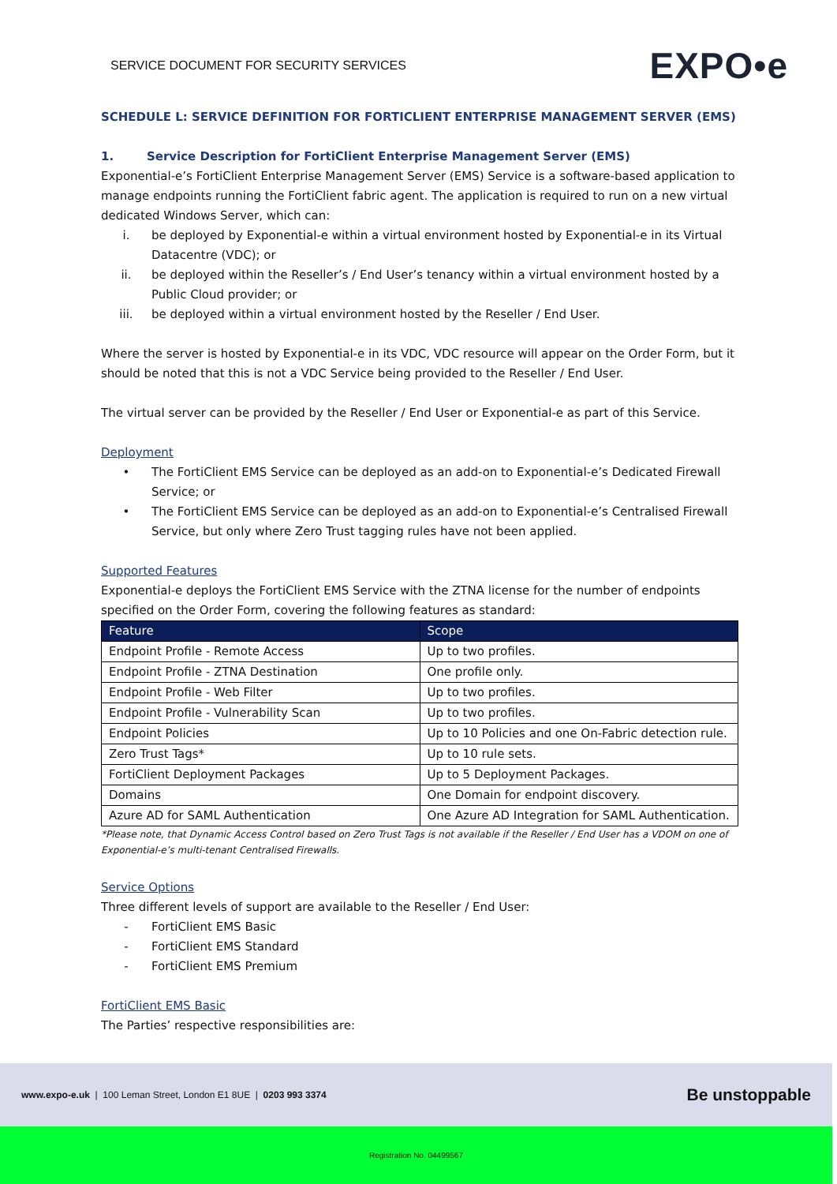SERVICE DOCUMENT FOR SECURITY SERVICES EXPO•e
SCHEDULE L: SERVICE DEFINITION FOR FORTICLIENT ENTERPRISE MANAGEMENT SERVER (EMS)
1. Service Description for FortiClient Enterprise Management Server (EMS)
Exponential-e’s FortiClient Enterprise Management Server (EMS) Service is a software-based application to manage endpoints running the FortiClient fabric agent. The application is required to run on a new virtual dedicated Windows Server, which can:
i. be deployed by Exponential-e within a virtual environment hosted by Exponential-e in its Virtual Datacentre (VDC); or
ii. be deployed within the Reseller’s / End User’s tenancy within a virtual environment hosted by a Public Cloud provider; or
iii. be deployed within a virtual environment hosted by the Reseller / End User.
Where the server is hosted by Exponential-e in its VDC, VDC resource will appear on the Order Form, but it should be noted that this is not a VDC Service being provided to the Reseller / End User.
The virtual server can be provided by the Reseller / End User or Exponential-e as part of this Service.
Deployment
• The FortiClient EMS Service can be deployed as an add-on to Exponential-e’s Dedicated Firewall Service; or
• The FortiClient EMS Service can be deployed as an add-on to Exponential-e’s Centralised Firewall Service, but only where Zero Trust tagging rules have not been applied.
Supported Features
Exponential-e deploys the FortiClient EMS Service with the ZTNA license for the number of endpoints specified on the Order Form, covering the following features as standard:
| Feature | Scope |
| --- | --- |
| Endpoint Profile - Remote Access | Up to two profiles. |
| Endpoint Profile - ZTNA Destination | One profile only. |
| Endpoint Profile - Web Filter | Up to two profiles. |
| Endpoint Profile - Vulnerability Scan | Up to two profiles. |
| Endpoint Policies | Up to 10 Policies and one On-Fabric detection rule. |
| Zero Trust Tags* | Up to 10 rule sets. |
| FortiClient Deployment Packages | Up to 5 Deployment Packages. |
| Domains | One Domain for endpoint discovery. |
| Azure AD for SAML Authentication | One Azure AD Integration for SAML Authentication. |
*Please note, that Dynamic Access Control based on Zero Trust Tags is not available if the Reseller / End User has a VDOM on one of Exponential-e’s multi-tenant Centralised Firewalls.
Service Options
Three different levels of support are available to the Reseller / End User:
- FortiClient EMS Basic
- FortiClient EMS Standard
- FortiClient EMS Premium
FortiClient EMS Basic
The Parties’ respective responsibilities are:
www.expo-e.uk | 100 Leman Street, London E1 8UE | 0203 993 3374 Be unstoppable
Registration No. 04499567